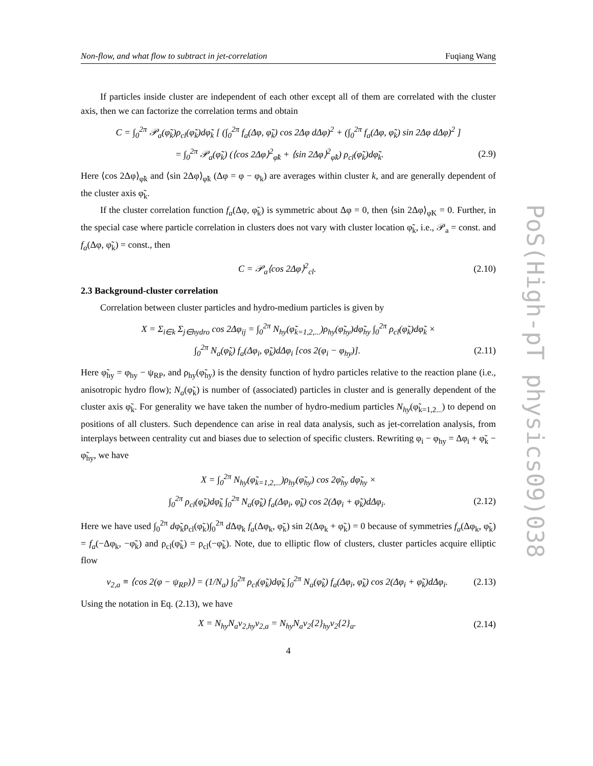Non-flow, and what flow to subtract in jet-correlation Fuqiang Wang
If particles inside cluster are independent of each other except all of them are correlated with the cluster axis, then we can factorize the correlation terms and obtain
C = ∫<sub>0</sub><sup>2π</sup> 𝒫<sub>a</sub>(φ̃<sub>k</sub>)ρ<sub>cl</sub>(φ̃<sub>k</sub>)dφ̃<sub>k</sub> [ (∫<sub>0</sub><sup>2π</sup> f<sub>a</sub>(Δφ, φ̃<sub>k</sub>) cos 2Δφ dΔφ)<sup>2</sup> + (∫<sub>0</sub><sup>2π</sup> f<sub>a</sub>(Δφ, φ̃<sub>k</sub>) sin 2Δφ dΔφ)<sup>2</sup> ]
= ∫<sub>0</sub><sup>2π</sup> 𝒫<sub>a</sub>(φ̃<sub>k</sub>) (⟨cos 2Δφ⟩<sup>2</sup><sub>φ̃k</sub> + ⟨sin 2Δφ⟩<sup>2</sup><sub>φ̃k</sub>) ρ<sub>cl</sub>(φ̃<sub>k</sub>)dφ̃<sub>k</sub>. (2.9)
Here ⟨cos 2Δφ⟩<sub>φ̃k</sub> and ⟨sin 2Δφ⟩<sub>φ̃k</sub> (Δφ = φ − φ<sub>k</sub>) are averages within cluster k, and are generally dependent of the cluster axis φ̃<sub>k</sub>.
If the cluster correlation function f<sub>a</sub>(Δφ, φ̃<sub>k</sub>) is symmetric about Δφ = 0, then ⟨sin 2Δφ⟩<sub>φ̃K</sub> = 0. Further, in the special case where particle correlation in clusters does not vary with cluster location φ̃<sub>k</sub>, i.e., 𝒫<sub>a</sub> = const. and f<sub>a</sub>(Δφ, φ̃<sub>k</sub>) = const., then
C = 𝒫<sub>a</sub>⟨cos 2Δφ⟩<sup>2</sup><sub>cl</sub>. (2.10)
2.3 Background-cluster correlation
Correlation between cluster particles and hydro-medium particles is given by
X = Σ<sub>i∈k</sub> Σ<sub>j∈hydro</sub> cos 2Δφ<sub>ij</sub> = ∫<sub>0</sub><sup>2π</sup> N<sub>hy</sub>(φ̃<sub>k=1,2,...</sub>)ρ<sub>hy</sub>(φ̃<sub>hy</sub>)dφ̃<sub>hy</sub> ∫<sub>0</sub><sup>2π</sup> ρ<sub>cl</sub>(φ̃<sub>k</sub>)dφ̃<sub>k</sub> ×
∫<sub>0</sub><sup>2π</sup> N<sub>a</sub>(φ̃<sub>k</sub>) f<sub>a</sub>(Δφ<sub>i</sub>, φ̃<sub>k</sub>)dΔφ<sub>i</sub> [cos 2(φ<sub>i</sub> − φ<sub>hy</sub>)]. (2.11)
Here φ̃<sub>hy</sub> = φ<sub>hy</sub> − ψ<sub>RP</sub>, and ρ<sub>hy</sub>(φ̃<sub>hy</sub>) is the density function of hydro particles relative to the reaction plane (i.e., anisotropic hydro flow); N<sub>a</sub>(φ̃<sub>k</sub>) is number of (associated) particles in cluster and is generally dependent of the cluster axis φ̃<sub>k</sub>. For generality we have taken the number of hydro-medium particles N<sub>hy</sub>(φ̃<sub>k=1,2...</sub>) to depend on positions of all clusters. Such dependence can arise in real data analysis, such as jet-correlation analysis, from interplays between centrality cut and biases due to selection of specific clusters. Rewriting φ<sub>i</sub> − φ<sub>hy</sub> = Δφ<sub>i</sub> + φ̃<sub>k</sub> − φ̃<sub>hy</sub>, we have
X = ∫<sub>0</sub><sup>2π</sup> N<sub>hy</sub>(φ̃<sub>k=1,2,...</sub>)ρ<sub>hy</sub>(φ̃<sub>hy</sub>) cos 2φ̃<sub>hy</sub> dφ̃<sub>hy</sub> ×
∫<sub>0</sub><sup>2π</sup> ρ<sub>cl</sub>(φ̃<sub>k</sub>)dφ̃<sub>k</sub> ∫<sub>0</sub><sup>2π</sup> N<sub>a</sub>(φ̃<sub>k</sub>) f<sub>a</sub>(Δφ<sub>i</sub>, φ̃<sub>k</sub>) cos 2(Δφ<sub>i</sub> + φ̃<sub>k</sub>)dΔφ<sub>i</sub>. (2.12)
Here we have used ∫<sub>0</sub><sup>2π</sup> dφ̃<sub>k</sub>ρ<sub>cl</sub>(φ̃<sub>k</sub>)∫<sub>0</sub><sup>2π</sup> d Δφ<sub>k</sub> f<sub>a</sub>(Δφ<sub>k</sub>, φ̃<sub>k</sub>) sin 2(Δφ<sub>k</sub> + φ̃<sub>k</sub>) = 0 because of symmetries f<sub>a</sub>(Δφ<sub>k</sub>, φ̃<sub>k</sub>) = f<sub>a</sub>(−Δφ<sub>k</sub>, −φ̃<sub>k</sub>) and ρ<sub>cl</sub>(φ̃<sub>k</sub>) = ρ<sub>cl</sub>(−φ̃<sub>k</sub>). Note, due to elliptic flow of clusters, cluster particles acquire elliptic flow
v<sub>2,a</sub> ≡ ⟨cos 2(φ − ψ<sub>RP</sub>)⟩ = (1/N<sub>a</sub>) ∫<sub>0</sub><sup>2π</sup> ρ<sub>cl</sub>(φ̃<sub>k</sub>)dφ̃<sub>k</sub> ∫<sub>0</sub><sup>2π</sup> N<sub>a</sub>(φ̃<sub>k</sub>) f<sub>a</sub>(Δφ<sub>i</sub>, φ̃<sub>k</sub>) cos 2(Δφ<sub>i</sub> + φ̃<sub>k</sub>)dΔφ<sub>i</sub>. (2.13)
Using the notation in Eq. (2.13), we have
X = N<sub>hy</sub>N<sub>a</sub>v<sub>2,hy</sub>v<sub>2,a</sub> = N<sub>hy</sub>N<sub>a</sub>v<sub>2</sub>{2}<sub>hy</sub>v<sub>2</sub>{2}<sub>a</sub>. (2.14)
4
PoS(High-pT physics09)038